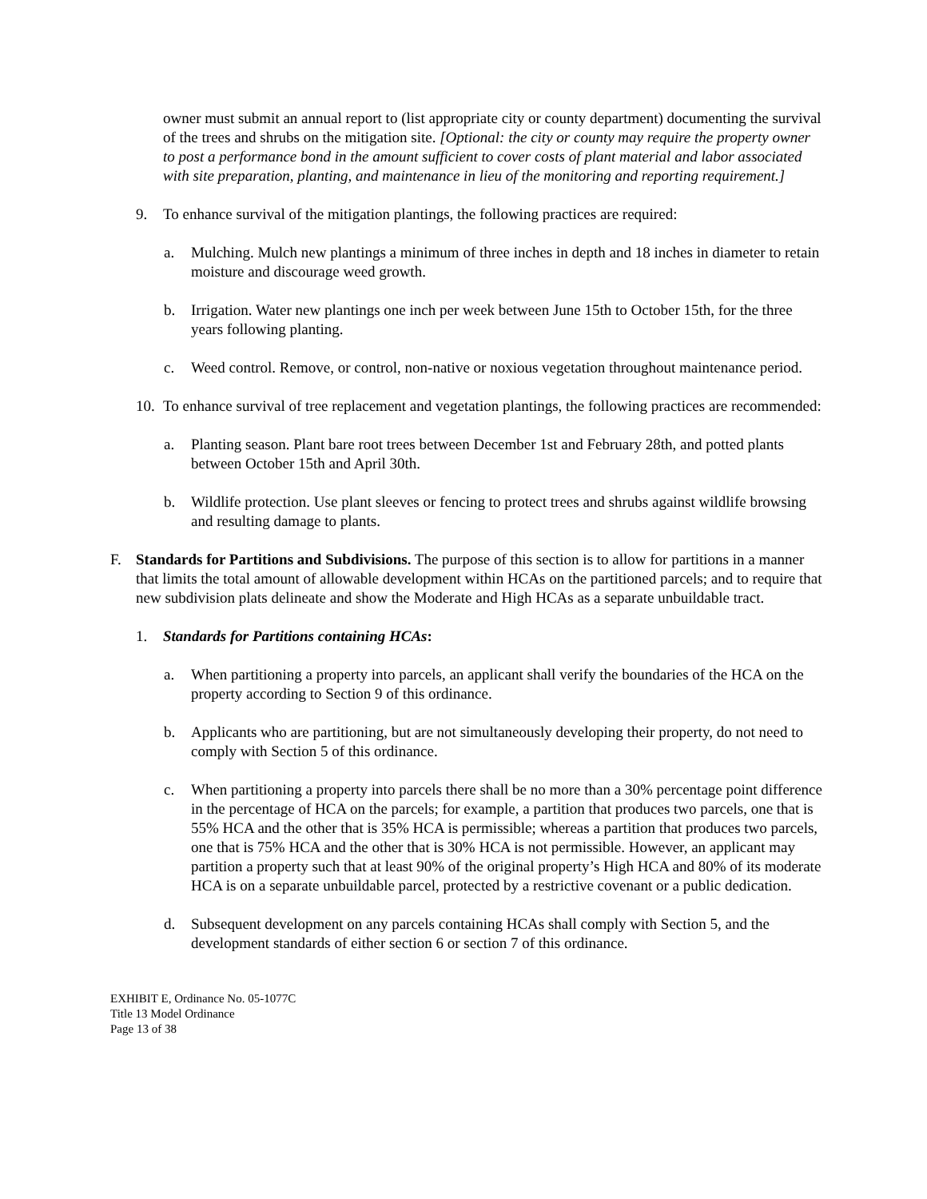owner must submit an annual report to (list appropriate city or county department) documenting the survival of the trees and shrubs on the mitigation site. [Optional: the city or county may require the property owner to post a performance bond in the amount sufficient to cover costs of plant material and labor associated with site preparation, planting, and maintenance in lieu of the monitoring and reporting requirement.]
9. To enhance survival of the mitigation plantings, the following practices are required:
a. Mulching. Mulch new plantings a minimum of three inches in depth and 18 inches in diameter to retain moisture and discourage weed growth.
b. Irrigation. Water new plantings one inch per week between June 15th to October 15th, for the three years following planting.
c. Weed control. Remove, or control, non-native or noxious vegetation throughout maintenance period.
10. To enhance survival of tree replacement and vegetation plantings, the following practices are recommended:
a. Planting season. Plant bare root trees between December 1st and February 28th, and potted plants between October 15th and April 30th.
b. Wildlife protection. Use plant sleeves or fencing to protect trees and shrubs against wildlife browsing and resulting damage to plants.
F. Standards for Partitions and Subdivisions. The purpose of this section is to allow for partitions in a manner that limits the total amount of allowable development within HCAs on the partitioned parcels; and to require that new subdivision plats delineate and show the Moderate and High HCAs as a separate unbuildable tract.
1. Standards for Partitions containing HCAs:
a. When partitioning a property into parcels, an applicant shall verify the boundaries of the HCA on the property according to Section 9 of this ordinance.
b. Applicants who are partitioning, but are not simultaneously developing their property, do not need to comply with Section 5 of this ordinance.
c. When partitioning a property into parcels there shall be no more than a 30% percentage point difference in the percentage of HCA on the parcels; for example, a partition that produces two parcels, one that is 55% HCA and the other that is 35% HCA is permissible; whereas a partition that produces two parcels, one that is 75% HCA and the other that is 30% HCA is not permissible. However, an applicant may partition a property such that at least 90% of the original property’s High HCA and 80% of its moderate HCA is on a separate unbuildable parcel, protected by a restrictive covenant or a public dedication.
d. Subsequent development on any parcels containing HCAs shall comply with Section 5, and the development standards of either section 6 or section 7 of this ordinance.
EXHIBIT E, Ordinance No. 05-1077C
Title 13 Model Ordinance
Page 13 of 38